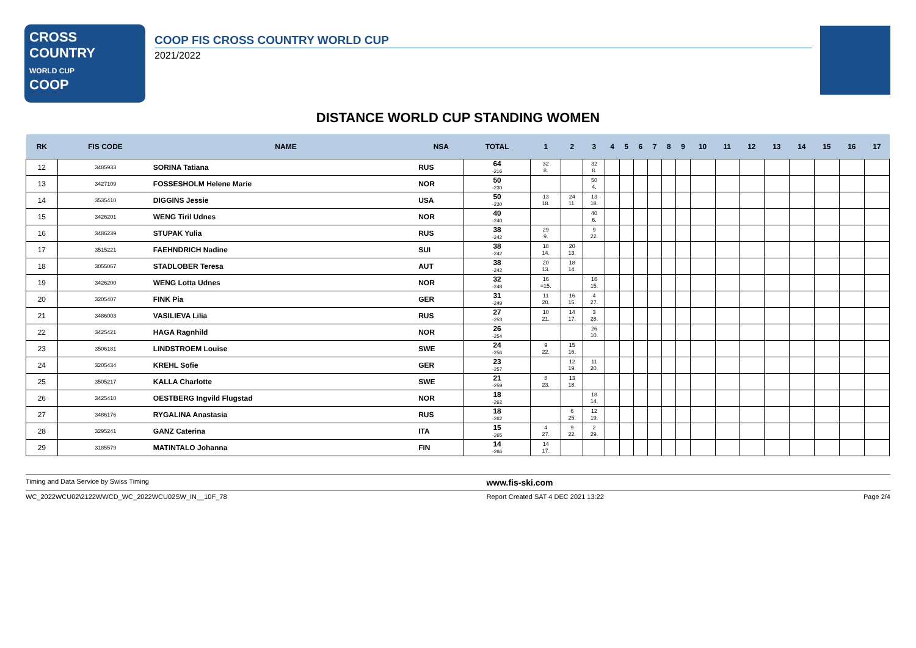CROSS
COUNTRY
WORLD CUP
COOP
COOP FIS CROSS COUNTRY WORLD CUP
2021/2022
DISTANCE WORLD CUP STANDING WOMEN
| RK | FIS CODE | NAME | NSA | TOTAL | 1 | 2 | 3 | 4 | 5 | 6 | 7 | 8 | 9 | 10 | 11 | 12 | 13 | 14 | 15 | 16 | 17 |
| --- | --- | --- | --- | --- | --- | --- | --- | --- | --- | --- | --- | --- | --- | --- | --- | --- | --- | --- | --- | --- | --- |
| 12 | 3485933 | SORINA Tatiana | RUS | 64 -216 | 32 8. | | 32 8. | | | | | | | | | | | | | | |
| 13 | 3427109 | FOSSESHOLM Helene Marie | NOR | 50 -230 | | | 50 4. | | | | | | | | | | | | | | |
| 14 | 3535410 | DIGGINS Jessie | USA | 50 -230 | 13 18. | 24 11. | 13 18. | | | | | | | | | | | | | | |
| 15 | 3426201 | WENG Tiril Udnes | NOR | 40 -240 | | | 40 6. | | | | | | | | | | | | | | |
| 16 | 3486239 | STUPAK Yulia | RUS | 38 -242 | 29 9. | | 9 22. | | | | | | | | | | | | | | |
| 17 | 3515221 | FAEHNDRICH Nadine | SUI | 38 -242 | 18 14. | 20 13. | | | | | | | | | | | | | | | |
| 18 | 3055067 | STADLOBER Teresa | AUT | 38 -242 | 20 13. | 18 14. | | | | | | | | | | | | | | | |
| 19 | 3426200 | WENG Lotta Udnes | NOR | 32 -248 | 16 =15. | | 16 15. | | | | | | | | | | | | | | |
| 20 | 3205407 | FINK Pia | GER | 31 -249 | 11 20. | 16 15. | 4 27. | | | | | | | | | | | | | | |
| 21 | 3486003 | VASILIEVA Lilia | RUS | 27 -253 | 10 21. | 14 17. | 3 28. | | | | | | | | | | | | | | |
| 22 | 3425421 | HAGA Ragnhild | NOR | 26 -254 | | | 26 10. | | | | | | | | | | | | | | |
| 23 | 3506181 | LINDSTROEM Louise | SWE | 24 -256 | 9 22. | 15 16. | | | | | | | | | | | | | | | |
| 24 | 3205434 | KREHL Sofie | GER | 23 -257 | | 12 19. | 11 20. | | | | | | | | | | | | | | |
| 25 | 3505217 | KALLA Charlotte | SWE | 21 -259 | 8 23. | 13 18. | | | | | | | | | | | | | | | |
| 26 | 3425410 | OESTBERG Ingvild Flugstad | NOR | 18 -262 | | | 18 14. | | | | | | | | | | | | | | |
| 27 | 3486176 | RYGALINA Anastasia | RUS | 18 -262 | | 6 25. | 12 19. | | | | | | | | | | | | | | |
| 28 | 3295241 | GANZ Caterina | ITA | 15 -265 | 4 27. | 9 22. | 2 29. | | | | | | | | | | | | | | |
| 29 | 3185579 | MATINTALO Johanna | FIN | 14 -266 | 14 17. | | | | | | | | | | | | | | | | |
Timing and Data Service by Swiss Timing www.fis-ski.com
WC_2022WCU02\2122WWCD_WC_2022WCU02SW_IN__10F_78 Report Created SAT 4 DEC 2021 13:22 Page 2/4